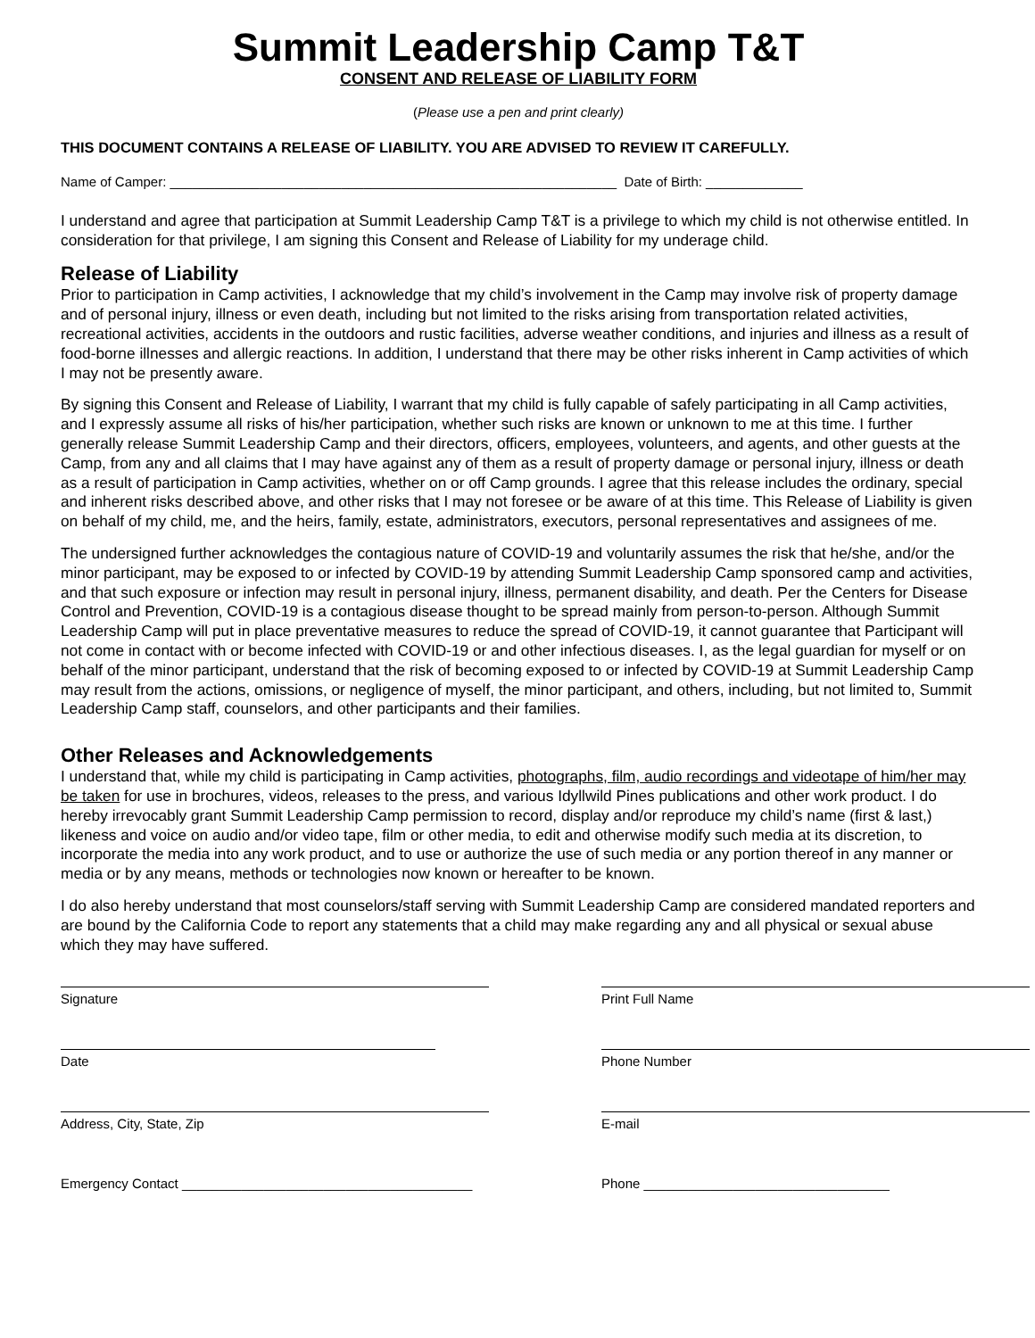Summit Leadership Camp T&T
CONSENT AND RELEASE OF LIABILITY FORM
(Please use a pen and print clearly)
THIS DOCUMENT CONTAINS A RELEASE OF LIABILITY. YOU ARE ADVISED TO REVIEW IT CAREFULLY.
Name of Camper: ____________________________________________________________ Date of Birth: _____________
I understand and agree that participation at Summit Leadership Camp T&T is a privilege to which my child is not otherwise entitled. In consideration for that privilege, I am signing this Consent and Release of Liability for my underage child.
Release of Liability
Prior to participation in Camp activities, I acknowledge that my child’s involvement in the Camp may involve risk of property damage and of personal injury, illness or even death, including but not limited to the risks arising from transportation related activities, recreational activities, accidents in the outdoors and rustic facilities, adverse weather conditions, and injuries and illness as a result of food-borne illnesses and allergic reactions. In addition, I understand that there may be other risks inherent in Camp activities of which I may not be presently aware.
By signing this Consent and Release of Liability, I warrant that my child is fully capable of safely participating in all Camp activities, and I expressly assume all risks of his/her participation, whether such risks are known or unknown to me at this time. I further generally release Summit Leadership Camp and their directors, officers, employees, volunteers, and agents, and other guests at the Camp, from any and all claims that I may have against any of them as a result of property damage or personal injury, illness or death as a result of participation in Camp activities, whether on or off Camp grounds. I agree that this release includes the ordinary, special and inherent risks described above, and other risks that I may not foresee or be aware of at this time. This Release of Liability is given on behalf of my child, me, and the heirs, family, estate, administrators, executors, personal representatives and assignees of me.
The undersigned further acknowledges the contagious nature of COVID-19 and voluntarily assumes the risk that he/she, and/or the minor participant, may be exposed to or infected by COVID-19 by attending Summit Leadership Camp sponsored camp and activities, and that such exposure or infection may result in personal injury, illness, permanent disability, and death. Per the Centers for Disease Control and Prevention, COVID-19 is a contagious disease thought to be spread mainly from person-to-person. Although Summit Leadership Camp will put in place preventative measures to reduce the spread of COVID-19, it cannot guarantee that Participant will not come in contact with or become infected with COVID-19 or and other infectious diseases. I, as the legal guardian for myself or on behalf of the minor participant, understand that the risk of becoming exposed to or infected by COVID-19 at Summit Leadership Camp may result from the actions, omissions, or negligence of myself, the minor participant, and others, including, but not limited to, Summit Leadership Camp staff, counselors, and other participants and their families.
Other Releases and Acknowledgements
I understand that, while my child is participating in Camp activities, photographs, film, audio recordings and videotape of him/her may be taken for use in brochures, videos, releases to the press, and various Idyllwild Pines publications and other work product. I do hereby irrevocably grant Summit Leadership Camp permission to record, display and/or reproduce my child’s name (first & last,) likeness and voice on audio and/or video tape, film or other media, to edit and otherwise modify such media at its discretion, to incorporate the media into any work product, and to use or authorize the use of such media or any portion thereof in any manner or media or by any means, methods or technologies now known or hereafter to be known.
I do also hereby understand that most counselors/staff serving with Summit Leadership Camp are considered mandated reporters and are bound by the California Code to report any statements that a child may make regarding any and all physical or sexual abuse which they may have suffered.
Signature
Date
Address, City, State, Zip
Emergency Contact _______________________________________
Print Full Name
Phone Number
E-mail
Phone _________________________________